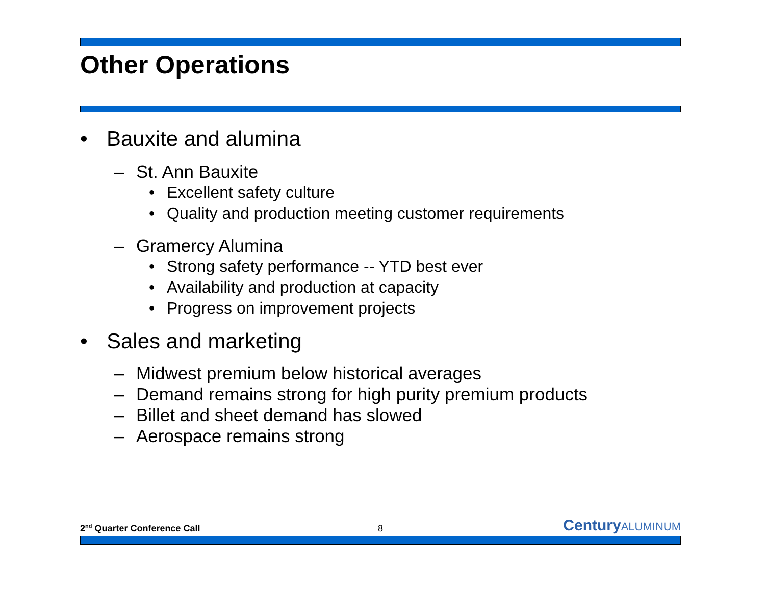Other Operations
• Bauxite and alumina
– St. Ann Bauxite
• Excellent safety culture
• Quality and production meeting customer requirements
– Gramercy Alumina
• Strong safety performance -- YTD best ever
• Availability and production at capacity
• Progress on improvement projects
• Sales and marketing
– Midwest premium below historical averages
– Demand remains strong for high purity premium products
– Billet and sheet demand has slowed
– Aerospace remains strong
2<sup>nd</sup> Quarter Conference Call 8 Century ALUMINUM